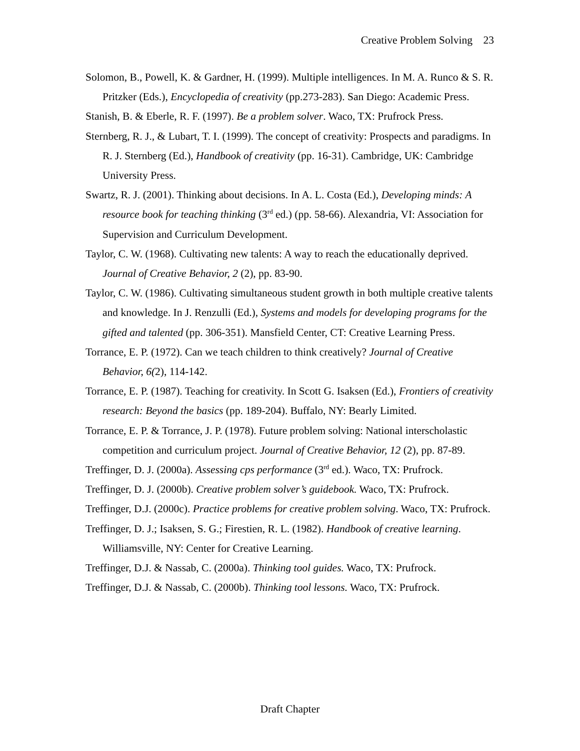Creative Problem Solving 23
Solomon, B., Powell, K. & Gardner, H. (1999). Multiple intelligences. In M. A. Runco & S. R. Pritzker (Eds.), Encyclopedia of creativity (pp.273-283). San Diego: Academic Press.
Stanish, B. & Eberle, R. F. (1997). Be a problem solver. Waco, TX: Prufrock Press.
Sternberg, R. J., & Lubart, T. I. (1999). The concept of creativity: Prospects and paradigms. In R. J. Sternberg (Ed.), Handbook of creativity (pp. 16-31). Cambridge, UK: Cambridge University Press.
Swartz, R. J. (2001). Thinking about decisions. In A. L. Costa (Ed.), Developing minds: A resource book for teaching thinking (3<sup>rd</sup> ed.) (pp. 58-66). Alexandria, VI: Association for Supervision and Curriculum Development.
Taylor, C. W. (1968). Cultivating new talents: A way to reach the educationally deprived. Journal of Creative Behavior, 2 (2), pp. 83-90.
Taylor, C. W. (1986). Cultivating simultaneous student growth in both multiple creative talents and knowledge. In J. Renzulli (Ed.), Systems and models for developing programs for the gifted and talented (pp. 306-351). Mansfield Center, CT: Creative Learning Press.
Torrance, E. P. (1972). Can we teach children to think creatively? Journal of Creative Behavior, 6(2), 114-142.
Torrance, E. P. (1987). Teaching for creativity. In Scott G. Isaksen (Ed.), Frontiers of creativity research: Beyond the basics (pp. 189-204). Buffalo, NY: Bearly Limited.
Torrance, E. P. & Torrance, J. P. (1978). Future problem solving: National interscholastic competition and curriculum project. Journal of Creative Behavior, 12 (2), pp. 87-89.
Treffinger, D. J. (2000a). Assessing cps performance (3<sup>rd</sup> ed.). Waco, TX: Prufrock.
Treffinger, D. J. (2000b). Creative problem solver’s guidebook. Waco, TX: Prufrock.
Treffinger, D.J. (2000c). Practice problems for creative problem solving. Waco, TX: Prufrock.
Treffinger, D. J.; Isaksen, S. G.; Firestien, R. L. (1982). Handbook of creative learning. Williamsville, NY: Center for Creative Learning.
Treffinger, D.J. & Nassab, C. (2000a). Thinking tool guides. Waco, TX: Prufrock.
Treffinger, D.J. & Nassab, C. (2000b). Thinking tool lessons. Waco, TX: Prufrock.
Draft Chapter